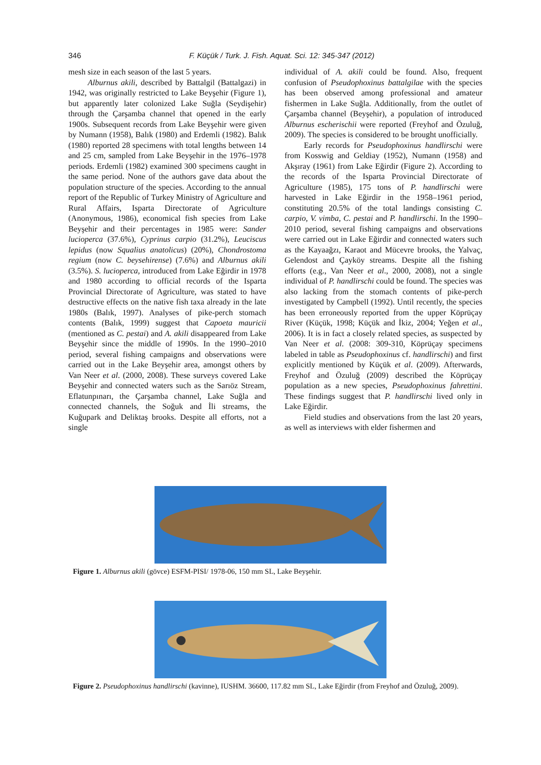346
F. Küçük / Turk. J. Fish. Aquat. Sci. 12: 345-347 (2012)
mesh size in each season of the last 5 years.
Alburnus akili, described by Battalgil (Battalgazi) in 1942, was originally restricted to Lake Beyşehir (Figure 1), but apparently later colonized Lake Suğla (Seydişehir) through the Çarşamba channel that opened in the early 1900s. Subsequent records from Lake Beyşehir were given by Numann (1958), Balık (1980) and Erdemli (1982). Balık (1980) reported 28 specimens with total lengths between 14 and 25 cm, sampled from Lake Beyşehir in the 1976–1978 periods. Erdemli (1982) examined 300 specimens caught in the same period. None of the authors gave data about the population structure of the species. According to the annual report of the Republic of Turkey Ministry of Agriculture and Rural Affairs, Isparta Directorate of Agriculture (Anonymous, 1986), economical fish species from Lake Beyşehir and their percentages in 1985 were: Sander lucioperca (37.6%), Cyprinus carpio (31.2%), Leuciscus lepidus (now Squalius anatolicus) (20%), Chondrostoma regium (now C. beysehirense) (7.6%) and Alburnus akili (3.5%). S. lucioperca, introduced from Lake Eğirdir in 1978 and 1980 according to official records of the Isparta Provincial Directorate of Agriculture, was stated to have destructive effects on the native fish taxa already in the late 1980s (Balık, 1997). Analyses of pike-perch stomach contents (Balık, 1999) suggest that Capoeta mauricii (mentioned as C. pestai) and A. akili disappeared from Lake Beyşehir since the middle of 1990s. In the 1990–2010 period, several fishing campaigns and observations were carried out in the Lake Beyşehir area, amongst others by Van Neer et al. (2000, 2008). These surveys covered Lake Beyşehir and connected waters such as the Sarıöz Stream, Eflatunpınarı, the Çarşamba channel, Lake Suğla and connected channels, the Soğuk and İli streams, the Kuğupark and Deliktaş brooks. Despite all efforts, not a single
individual of A. akili could be found. Also, frequent confusion of Pseudophoxinus battalgilae with the species has been observed among professional and amateur fishermen in Lake Suğla. Additionally, from the outlet of Çarşamba channel (Beyşehir), a population of introduced Alburnus escherischii were reported (Freyhof and Özuluğ, 2009). The species is considered to be brought unofficially.
Early records for Pseudophoxinus handlirschi were from Kosswig and Geldiay (1952), Numann (1958) and Akşıray (1961) from Lake Eğirdir (Figure 2). According to the records of the Isparta Provincial Directorate of Agriculture (1985), 175 tons of P. handlirschi were harvested in Lake Eğirdir in the 1958–1961 period, constituting 20.5% of the total landings consisting C. carpio, V. vimba, C. pestai and P. handlirschi. In the 1990–2010 period, several fishing campaigns and observations were carried out in Lake Eğirdir and connected waters such as the Kayaağzı, Karaot and Mücevre brooks, the Yalvaç, Gelendost and Çayköy streams. Despite all the fishing efforts (e.g., Van Neer et al., 2000, 2008), not a single individual of P. handlirschi could be found. The species was also lacking from the stomach contents of pike-perch investigated by Campbell (1992). Until recently, the species has been erroneously reported from the upper Köprüçay River (Küçük, 1998; Küçük and İkiz, 2004; Yeğen et al., 2006). It is in fact a closely related species, as suspected by Van Neer et al. (2008: 309-310, Köprüçay specimens labeled in table as Pseudophoxinus cf. handlirschi) and first explicitly mentioned by Küçük et al. (2009). Afterwards, Freyhof and Özuluğ (2009) described the Köprüçay population as a new species, Pseudophoxinus fahrettini. These findings suggest that P. handlirschi lived only in Lake Eğirdir.
Field studies and observations from the last 20 years, as well as interviews with elder fishermen and
Figure 1. Alburnus akili (gövce) ESFM-PISI/ 1978-06, 150 mm SL, Lake Beyşehir.
Figure 2. Pseudophoxinus handlirschi (kavinne), IUSHM. 36600, 117.82 mm SL, Lake Eğirdir (from Freyhof and Özuluğ, 2009).